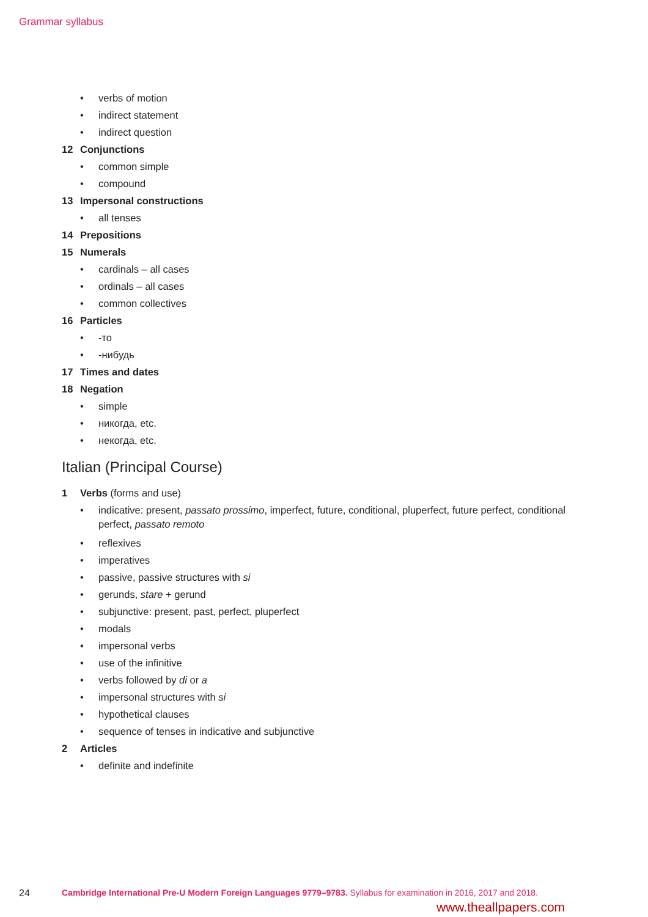Grammar syllabus
• verbs of motion
• indirect statement
• indirect question
12 Conjunctions
• common simple
• compound
13 Impersonal constructions
• all tenses
14 Prepositions
15 Numerals
• cardinals – all cases
• ordinals – all cases
• common collectives
16 Particles
• -то
• -нибудь
17 Times and dates
18 Negation
• simple
• никогда, etc.
• некогда, etc.
Italian (Principal Course)
1 Verbs (forms and use)
• indicative: present, passato prossimo, imperfect, future, conditional, pluperfect, future perfect, conditional perfect, passato remoto
• reflexives
• imperatives
• passive, passive structures with si
• gerunds, stare + gerund
• subjunctive: present, past, perfect, pluperfect
• modals
• impersonal verbs
• use of the infinitive
• verbs followed by di or a
• impersonal structures with si
• hypothetical clauses
• sequence of tenses in indicative and subjunctive
2 Articles
• definite and indefinite
24 Cambridge International Pre-U Modern Foreign Languages 9779–9783. Syllabus for examination in 2016, 2017 and 2018.
www.theallpapers.com